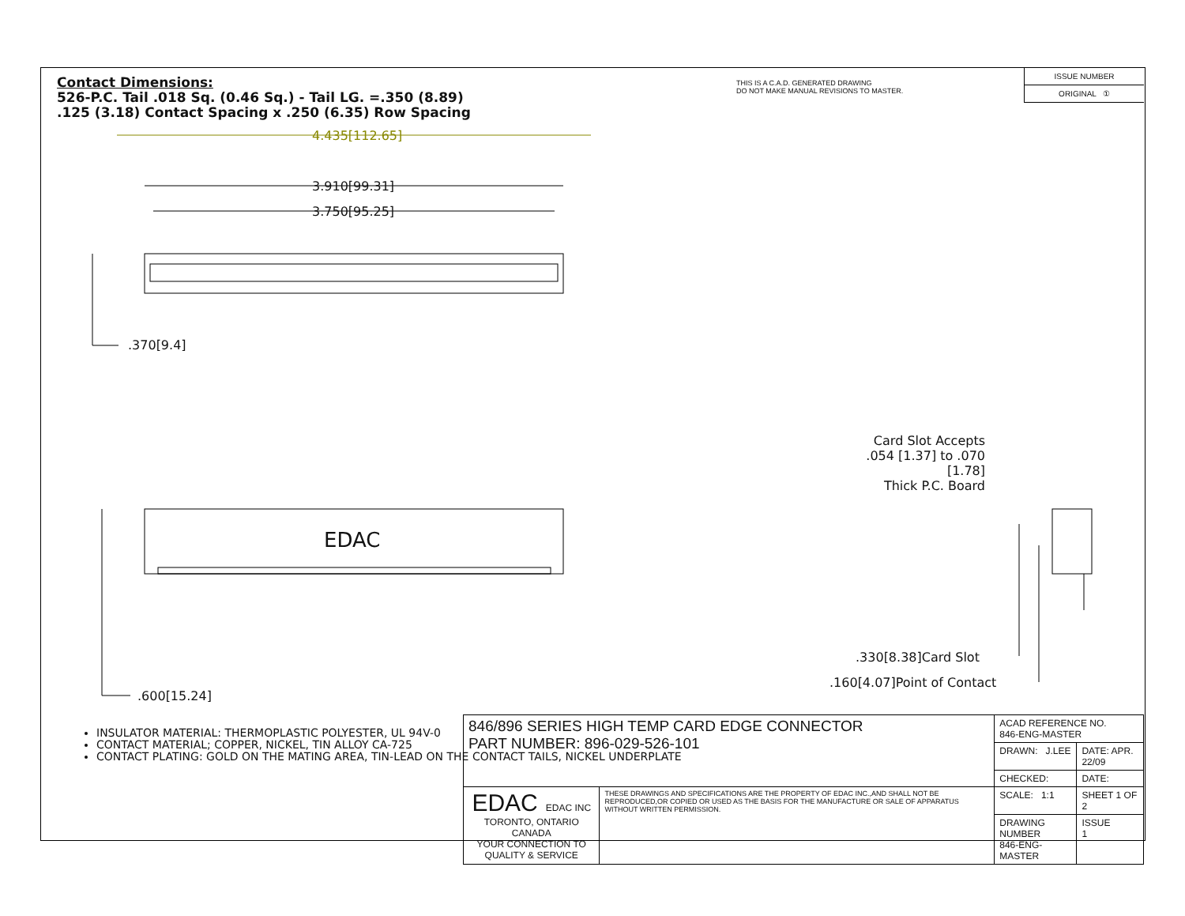Contact Dimensions:
526-P.C. Tail .018 Sq. (0.46 Sq.) - Tail LG. =.350 (8.89)
.125 (3.18) Contact Spacing x .250 (6.35) Row Spacing
THIS IS A C.A.D. GENERATED DRAWING
DO NOT MAKE MANUAL REVISIONS TO MASTER.
| ISSUE NUMBER |
| ORIGINAL ① |
4.435[112.65]
3.910[99.31]
3.750[95.25]
.370[9.4]
EDAC
.600[15.24]
Card Slot Accepts
.054 [1.37] to .070 [1.78]
Thick P.C. Board
.330[8.38]Card Slot
.160[4.07]Point of Contact
INSULATOR MATERIAL: THERMOPLASTIC POLYESTER, UL 94V-0
CONTACT MATERIAL; COPPER, NICKEL, TIN ALLOY CA-725
CONTACT PLATING: GOLD ON THE MATING AREA, TIN-LEAD ON THE CONTACT TAILS, NICKEL UNDERPLATE
| 846/896 SERIES HIGH TEMP CARD EDGE CONNECTOR PART NUMBER: 896-029-526-101 | | ACAD REFERENCE NO. 846-ENG-MASTER | |
| | | DRAWN: J.LEE | DATE: APR. 22/09 |
| | | CHECKED: | DATE: |
| EDAC EDAC INC TORONTO, ONTARIO CANADA YOUR CONNECTION TO QUALITY & SERVICE | THESE DRAWINGS AND SPECIFICATIONS ARE THE PROPERTY OF EDAC INC.,AND SHALL NOT BE REPRODUCED,OR COPIED OR USED AS THE BASIS FOR THE MANUFACTURE OR SALE OF APPARATUS WITHOUT WRITTEN PERMISSION. | SCALE: 1:1 | SHEET 1 OF 2 |
| | | DRAWING NUMBER 846-ENG-MASTER | ISSUE 1 |